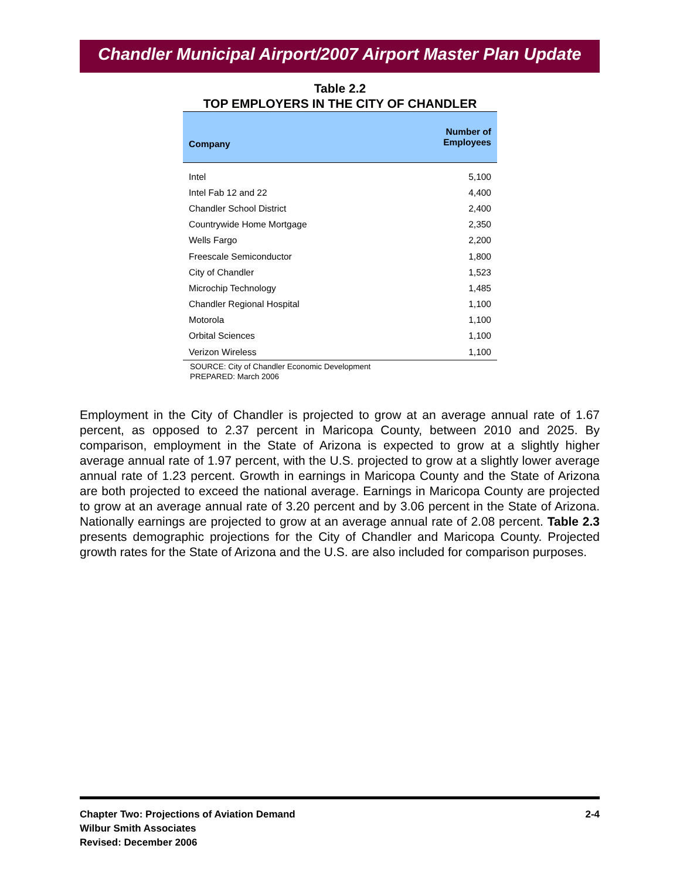Chandler Municipal Airport/2007 Airport Master Plan Update
Table 2.2
TOP EMPLOYERS IN THE CITY OF CHANDLER
| Company | Number of Employees |
| --- | --- |
| Intel | 5,100 |
| Intel Fab 12 and 22 | 4,400 |
| Chandler School District | 2,400 |
| Countrywide Home Mortgage | 2,350 |
| Wells Fargo | 2,200 |
| Freescale Semiconductor | 1,800 |
| City of Chandler | 1,523 |
| Microchip Technology | 1,485 |
| Chandler Regional Hospital | 1,100 |
| Motorola | 1,100 |
| Orbital Sciences | 1,100 |
| Verizon Wireless | 1,100 |
SOURCE: City of Chandler Economic Development
PREPARED: March 2006
Employment in the City of Chandler is projected to grow at an average annual rate of 1.67 percent, as opposed to 2.37 percent in Maricopa County, between 2010 and 2025. By comparison, employment in the State of Arizona is expected to grow at a slightly higher average annual rate of 1.97 percent, with the U.S. projected to grow at a slightly lower average annual rate of 1.23 percent. Growth in earnings in Maricopa County and the State of Arizona are both projected to exceed the national average. Earnings in Maricopa County are projected to grow at an average annual rate of 3.20 percent and by 3.06 percent in the State of Arizona. Nationally earnings are projected to grow at an average annual rate of 2.08 percent. Table 2.3 presents demographic projections for the City of Chandler and Maricopa County. Projected growth rates for the State of Arizona and the U.S. are also included for comparison purposes.
Chapter Two: Projections of Aviation Demand
Wilbur Smith Associates
Revised: December 2006
2-4